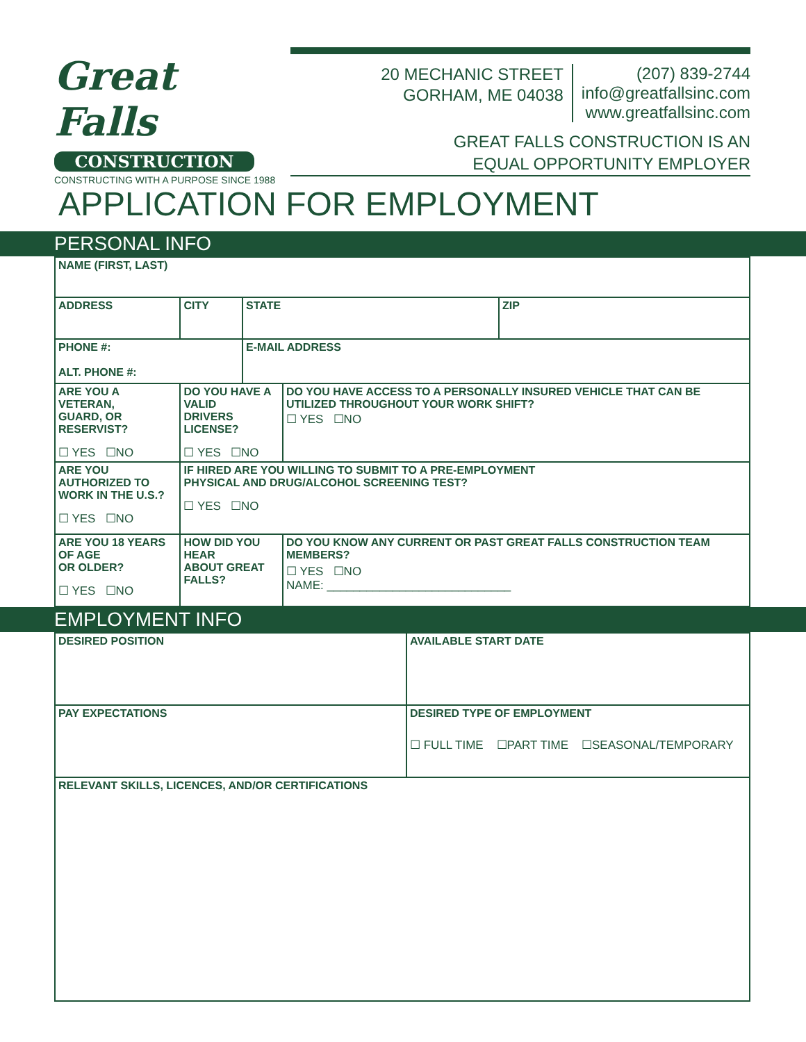Great Falls
CONSTRUCTION
CONSTRUCTING WITH A PURPOSE SINCE 1988
20 MECHANIC STREET
GORHAM, ME 04038
(207) 839-2744
info@greatfallsinc.com
www.greatfallsinc.com
GREAT FALLS CONSTRUCTION IS AN
EQUAL OPPORTUNITY EMPLOYER
APPLICATION FOR EMPLOYMENT
PERSONAL INFO
| NAME (FIRST, LAST) | | | | | |
| ADDRESS | | CITY | STATE | | ZIP |
| PHONE #: ALT. PHONE #: | | | E-MAIL ADDRESS | | |
| ARE YOU A VETERAN, GUARD, OR RESERVIST? ☐ YES ☐NO | DO YOU HAVE A VALID DRIVERS LICENSE? ☐ YES ☐NO | | | DO YOU HAVE ACCESS TO A PERSONALLY INSURED VEHICLE THAT CAN BE UTILIZED THROUGHOUT YOUR WORK SHIFT? ☐ YES ☐NO | |
| ARE YOU AUTHORIZED TO WORK IN THE U.S.? ☐ YES ☐NO | | IF HIRED ARE YOU WILLING TO SUBMIT TO A PRE-EMPLOYMENT PHYSICAL AND DRUG/ALCOHOL SCREENING TEST? ☐ YES ☐NO | | | |
| ARE YOU 18 YEARS OF AGE OR OLDER? ☐ YES ☐NO | HOW DID YOU HEAR ABOUT GREAT FALLS? | | | DO YOU KNOW ANY CURRENT OR PAST GREAT FALLS CONSTRUCTION TEAM MEMBERS? ☐ YES ☐NO NAME: ____________________________ | |
EMPLOYMENT INFO
| DESIRED POSITION | AVAILABLE START DATE |
| PAY EXPECTATIONS | DESIRED TYPE OF EMPLOYMENT ☐ FULL TIME ☐PART TIME ☐SEASONAL/TEMPORARY |
| RELEVANT SKILLS, LICENCES, AND/OR CERTIFICATIONS | |